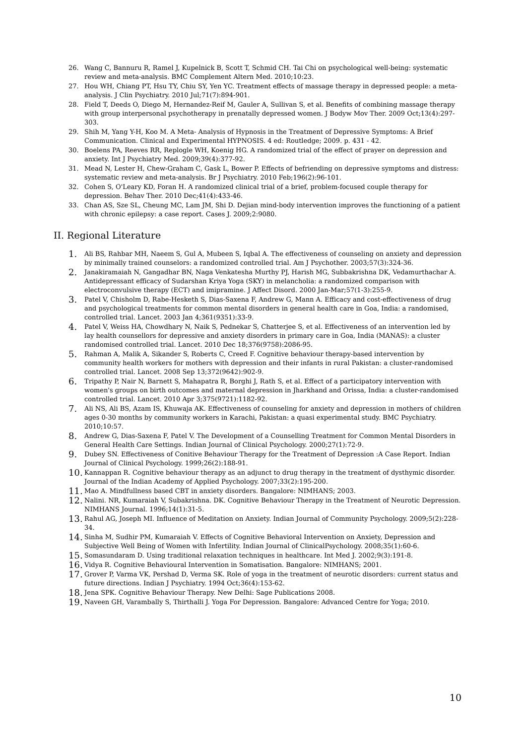26. Wang C, Bannuru R, Ramel J, Kupelnick B, Scott T, Schmid CH. Tai Chi on psychological well-being: systematic review and meta-analysis. BMC Complement Altern Med. 2010;10:23.
27. Hou WH, Chiang PT, Hsu TY, Chiu SY, Yen YC. Treatment effects of massage therapy in depressed people: a meta-analysis. J Clin Psychiatry. 2010 Jul;71(7):894-901.
28. Field T, Deeds O, Diego M, Hernandez-Reif M, Gauler A, Sullivan S, et al. Benefits of combining massage therapy with group interpersonal psychotherapy in prenatally depressed women. J Bodyw Mov Ther. 2009 Oct;13(4):297-303.
29. Shih M, Yang Y-H, Koo M. A Meta- Analysis of Hypnosis in the Treatment of Depressive Symptoms: A Brief Communication. Clinical and Experimental HYPNOSIS. 4 ed: Routledge; 2009. p. 431 - 42.
30. Boelens PA, Reeves RR, Replogle WH, Koenig HG. A randomized trial of the effect of prayer on depression and anxiety. Int J Psychiatry Med. 2009;39(4):377-92.
31. Mead N, Lester H, Chew-Graham C, Gask L, Bower P. Effects of befriending on depressive symptoms and distress: systematic review and meta-analysis. Br J Psychiatry. 2010 Feb;196(2):96-101.
32. Cohen S, O'Leary KD, Foran H. A randomized clinical trial of a brief, problem-focused couple therapy for depression. Behav Ther. 2010 Dec;41(4):433-46.
33. Chan AS, Sze SL, Cheung MC, Lam JM, Shi D. Dejian mind-body intervention improves the functioning of a patient with chronic epilepsy: a case report. Cases J. 2009;2:9080.
II. Regional Literature
1. Ali BS, Rahbar MH, Naeem S, Gul A, Mubeen S, Iqbal A. The effectiveness of counseling on anxiety and depression by minimally trained counselors: a randomized controlled trial. Am J Psychother. 2003;57(3):324-36.
2. Janakiramaiah N, Gangadhar BN, Naga Venkatesha Murthy PJ, Harish MG, Subbakrishna DK, Vedamurthachar A. Antidepressant efficacy of Sudarshan Kriya Yoga (SKY) in melancholia: a randomized comparison with electroconvulsive therapy (ECT) and imipramine. J Affect Disord. 2000 Jan-Mar;57(1-3):255-9.
3. Patel V, Chisholm D, Rabe-Hesketh S, Dias-Saxena F, Andrew G, Mann A. Efficacy and cost-effectiveness of drug and psychological treatments for common mental disorders in general health care in Goa, India: a randomised, controlled trial. Lancet. 2003 Jan 4;361(9351):33-9.
4. Patel V, Weiss HA, Chowdhary N, Naik S, Pednekar S, Chatterjee S, et al. Effectiveness of an intervention led by lay health counsellors for depressive and anxiety disorders in primary care in Goa, India (MANAS): a cluster randomised controlled trial. Lancet. 2010 Dec 18;376(9758):2086-95.
5. Rahman A, Malik A, Sikander S, Roberts C, Creed F. Cognitive behaviour therapy-based intervention by community health workers for mothers with depression and their infants in rural Pakistan: a cluster-randomised controlled trial. Lancet. 2008 Sep 13;372(9642):902-9.
6. Tripathy P, Nair N, Barnett S, Mahapatra R, Borghi J, Rath S, et al. Effect of a participatory intervention with women's groups on birth outcomes and maternal depression in Jharkhand and Orissa, India: a cluster-randomised controlled trial. Lancet. 2010 Apr 3;375(9721):1182-92.
7. Ali NS, Ali BS, Azam IS, Khuwaja AK. Effectiveness of counseling for anxiety and depression in mothers of children ages 0-30 months by community workers in Karachi, Pakistan: a quasi experimental study. BMC Psychiatry. 2010;10:57.
8. Andrew G, Dias-Saxena F, Patel V. The Development of a Counselling Treatment for Common Mental Disorders in General Health Care Settings. Indian Journal of Clinical Psychology. 2000;27(1):72-9.
9. Dubey SN. Effectiveness of Conitive Behaviour Therapy for the Treatment of Depression :A Case Report. Indian Journal of Clinical Psychology. 1999;26(2):188-91.
10. Kannappan R. Cognitive behaviour therapy as an adjunct to drug therapy in the treatment of dysthymic disorder. Journal of the Indian Academy of Applied Psychology. 2007;33(2):195-200.
11. Mao A. Mindfullness based CBT in anxiety disorders. Bangalore: NIMHANS; 2003.
12. Nalini. NR, Kumaraiah V, Subakrishna. DK. Cognitive Behaviour Therapy in the Treatment of Neurotic Depression. NIMHANS Journal. 1996;14(1):31-5.
13. Rahul AG, Joseph MI. Influence of Meditation on Anxiety. Indian Journal of Community Psychology. 2009;5(2):228-34.
14. Sinha M, Sudhir PM, Kumaraiah V. Effects of Cognitive Behavioral Intervention on Anxiety, Depression and Subjective Well Being of Women with Infertility. Indian Journal of ClinicalPsychology. 2008;35(1):60-6.
15. Somasundaram D. Using traditional relaxation techniques in healthcare. Int Med J. 2002;9(3):191-8.
16. Vidya R. Cognitive Behavioural Intervention in Somatisation. Bangalore: NIMHANS; 2001.
17. Grover P, Varma VK, Pershad D, Verma SK. Role of yoga in the treatment of neurotic disorders: current status and future directions. Indian J Psychiatry. 1994 Oct;36(4):153-62.
18. Jena SPK. Cognitive Behaviour Therapy. New Delhi: Sage Publications 2008.
19. Naveen GH, Varambally S, Thirthalli J. Yoga For Depression. Bangalore: Advanced Centre for Yoga; 2010.
10